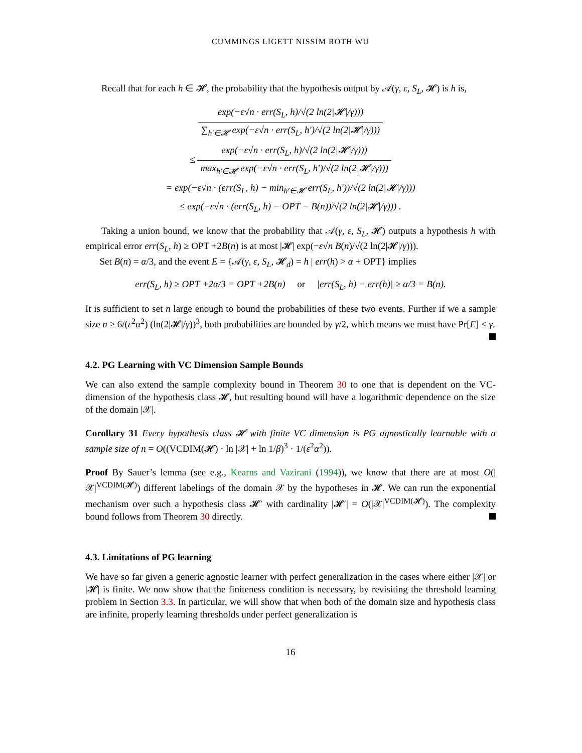CUMMINGS LIGETT NISSIM ROTH WU
Recall that for each h ∈ 𝓗, the probability that the hypothesis output by 𝒜(γ, ε, S<sub>L</sub>, 𝓗) is h is,
exp(−ε√n · err(S<sub>L</sub>, h)/√(2 ln(2|𝓗|/γ))) ∑<sub>h′∈𝓗</sub> exp(−ε√n · err(S<sub>L</sub>, h′)/√(2 ln(2|𝓗|/γ)))
≤ exp(−ε√n · err(S<sub>L</sub>, h)/√(2 ln(2|𝓗|/γ))) max<sub>h′∈𝓗</sub> exp(−ε√n · err(S<sub>L</sub>, h′)/√(2 ln(2|𝓗|/γ)))
= exp(−ε√n · (err(S<sub>L</sub>, h) − min<sub>h′∈𝓗</sub> err(S<sub>L</sub>, h′))/√(2 ln(2|𝓗|/γ)))
≤ exp(−ε√n · (err(S<sub>L</sub>, h) − OPT − B(n))/√(2 ln(2|𝓗|/γ))) .
Taking a union bound, we know that the probability that 𝒜(γ, ε, S<sub>L</sub>, 𝓗) outputs a hypothesis h with empirical error err(S<sub>L</sub>, h) ≥ OPT +2B(n) is at most |𝓗| exp(−ε√n B(n)/√(2 ln(2|𝓗|/γ))).
Set B(n) = α/3, and the event E = {𝒜(γ, ε, S<sub>L</sub>, 𝓗<sub>d</sub>) = h | err(h) > α + OPT} implies
err(S<sub>L</sub>, h) ≥ OPT +2α/3 = OPT +2B(n) or |err(S<sub>L</sub>, h) − err(h)| ≥ α/3 = B(n).
It is sufficient to set n large enough to bound the probabilities of these two events. Further if we a sample size n ≥ 6/(ε<sup>2</sup>α<sup>2</sup>) (ln(2|𝓗|/γ))<sup>3</sup>, both probabilities are bounded by γ/2, which means we must have Pr[E] ≤ γ.
4.2. PG Learning with VC Dimension Sample Bounds
We can also extend the sample complexity bound in Theorem 30 to one that is dependent on the VC-dimension of the hypothesis class 𝓗, but resulting bound will have a logarithmic dependence on the size of the domain |𝒳|.
Corollary 31 Every hypothesis class 𝓗 with finite VC dimension is PG agnostically learnable with a sample size of n = O((VCDIM(𝓗) · ln |𝒳| + ln 1/β)<sup>3</sup> · 1/(ε<sup>2</sup>α<sup>2</sup>)).
Proof By Sauer’s lemma (see e.g., Kearns and Vazirani (1994)), we know that there are at most O(|𝒳|<sup>VCDIM(𝓗)</sup>) different labelings of the domain 𝒳 by the hypotheses in 𝓗. We can run the exponential mechanism over such a hypothesis class 𝓗′ with cardinality |𝓗′| = O(|𝒳|<sup>VCDIM(𝓗)</sup>). The complexity bound follows from Theorem 30 directly.
4.3. Limitations of PG learning
We have so far given a generic agnostic learner with perfect generalization in the cases where either |𝒳| or |𝓗| is finite. We now show that the finiteness condition is necessary, by revisiting the threshold learning problem in Section 3.3. In particular, we will show that when both of the domain size and hypothesis class are infinite, properly learning thresholds under perfect generalization is
16